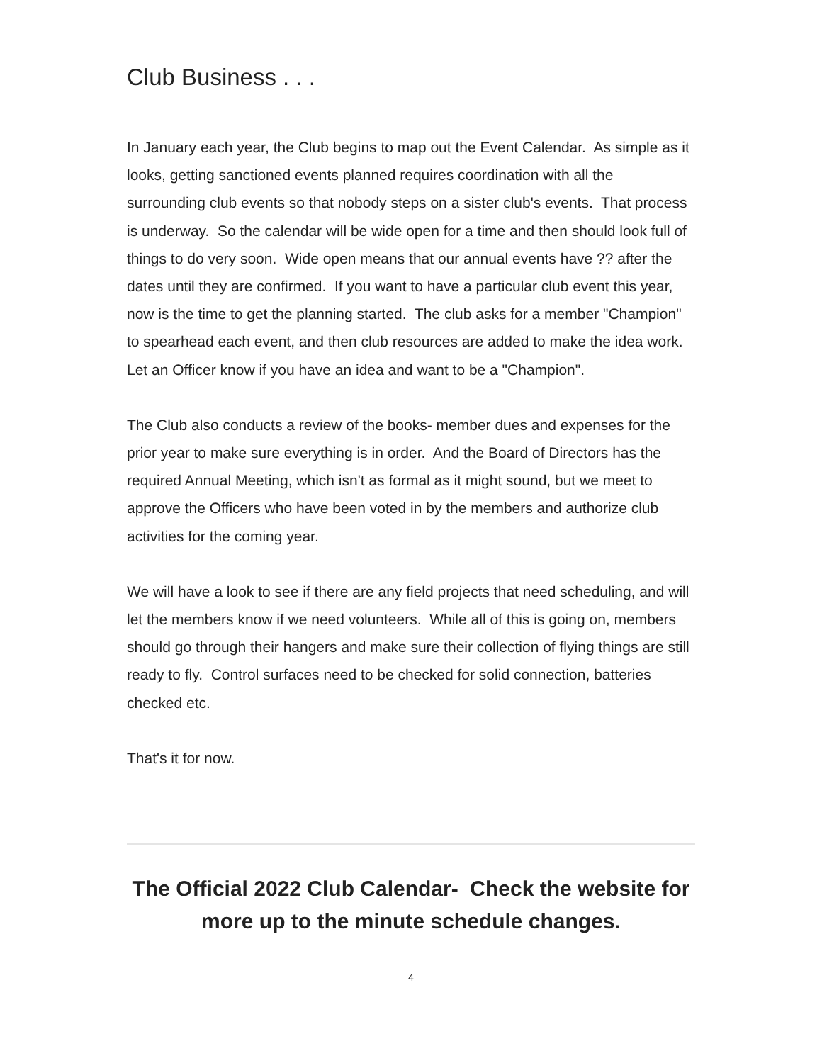Club Business . . .
In January each year, the Club begins to map out the Event Calendar. As simple as it looks, getting sanctioned events planned requires coordination with all the surrounding club events so that nobody steps on a sister club's events. That process is underway. So the calendar will be wide open for a time and then should look full of things to do very soon. Wide open means that our annual events have ?? after the dates until they are confirmed. If you want to have a particular club event this year, now is the time to get the planning started. The club asks for a member "Champion" to spearhead each event, and then club resources are added to make the idea work. Let an Officer know if you have an idea and want to be a "Champion".
The Club also conducts a review of the books- member dues and expenses for the prior year to make sure everything is in order. And the Board of Directors has the required Annual Meeting, which isn't as formal as it might sound, but we meet to approve the Officers who have been voted in by the members and authorize club activities for the coming year.
We will have a look to see if there are any field projects that need scheduling, and will let the members know if we need volunteers. While all of this is going on, members should go through their hangers and make sure their collection of flying things are still ready to fly. Control surfaces need to be checked for solid connection, batteries checked etc.
That's it for now.
The Official 2022 Club Calendar- Check the website for more up to the minute schedule changes.
4